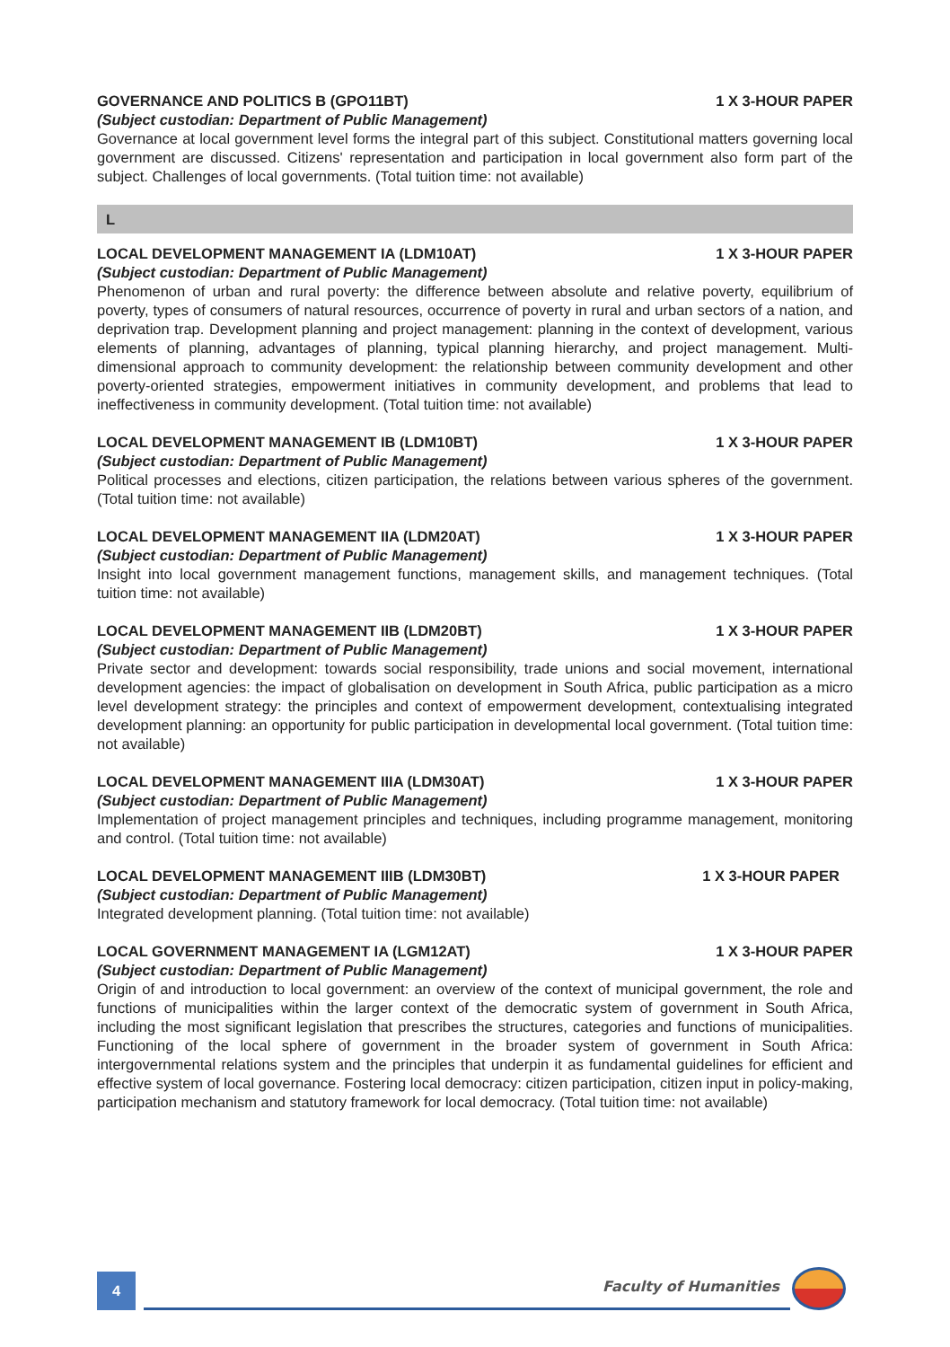GOVERNANCE AND POLITICS B (GPO11BT) 1 X 3-HOUR PAPER
(Subject custodian: Department of Public Management)
Governance at local government level forms the integral part of this subject. Constitutional matters governing local government are discussed. Citizens' representation and participation in local government also form part of the subject. Challenges of local governments. (Total tuition time: not available)
L
LOCAL DEVELOPMENT MANAGEMENT IA (LDM10AT) 1 X 3-HOUR PAPER
(Subject custodian: Department of Public Management)
Phenomenon of urban and rural poverty: the difference between absolute and relative poverty, equilibrium of poverty, types of consumers of natural resources, occurrence of poverty in rural and urban sectors of a nation, and deprivation trap. Development planning and project management: planning in the context of development, various elements of planning, advantages of planning, typical planning hierarchy, and project management. Multi-dimensional approach to community development: the relationship between community development and other poverty-oriented strategies, empowerment initiatives in community development, and problems that lead to ineffectiveness in community development. (Total tuition time: not available)
LOCAL DEVELOPMENT MANAGEMENT IB (LDM10BT) 1 X 3-HOUR PAPER
(Subject custodian: Department of Public Management)
Political processes and elections, citizen participation, the relations between various spheres of the government. (Total tuition time: not available)
LOCAL DEVELOPMENT MANAGEMENT IIA (LDM20AT) 1 X 3-HOUR PAPER
(Subject custodian: Department of Public Management)
Insight into local government management functions, management skills, and management techniques. (Total tuition time: not available)
LOCAL DEVELOPMENT MANAGEMENT IIB (LDM20BT) 1 X 3-HOUR PAPER
(Subject custodian: Department of Public Management)
Private sector and development: towards social responsibility, trade unions and social movement, international development agencies: the impact of globalisation on development in South Africa, public participation as a micro level development strategy: the principles and context of empowerment development, contextualising integrated development planning: an opportunity for public participation in developmental local government. (Total tuition time: not available)
LOCAL DEVELOPMENT MANAGEMENT IIIA (LDM30AT) 1 X 3-HOUR PAPER
(Subject custodian: Department of Public Management)
Implementation of project management principles and techniques, including programme management, monitoring and control. (Total tuition time: not available)
LOCAL DEVELOPMENT MANAGEMENT IIIB (LDM30BT) 1 X 3-HOUR PAPER
(Subject custodian: Department of Public Management)
Integrated development planning. (Total tuition time: not available)
LOCAL GOVERNMENT MANAGEMENT IA (LGM12AT) 1 X 3-HOUR PAPER
(Subject custodian: Department of Public Management)
Origin of and introduction to local government: an overview of the context of municipal government, the role and functions of municipalities within the larger context of the democratic system of government in South Africa, including the most significant legislation that prescribes the structures, categories and functions of municipalities. Functioning of the local sphere of government in the broader system of government in South Africa: intergovernmental relations system and the principles that underpin it as fundamental guidelines for efficient and effective system of local governance. Fostering local democracy: citizen participation, citizen input in policy-making, participation mechanism and statutory framework for local democracy. (Total tuition time: not available)
4 Faculty of Humanities